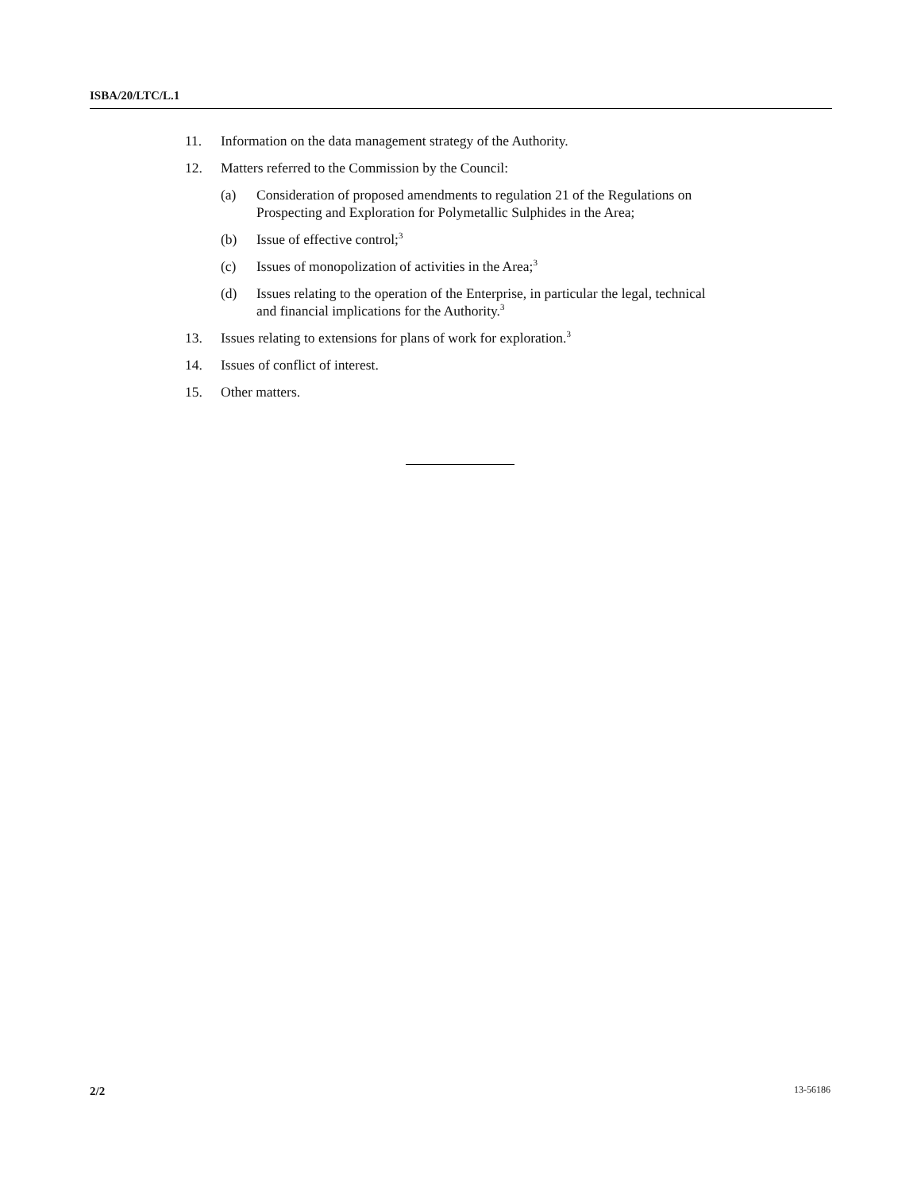ISBA/20/LTC/L.1
11. Information on the data management strategy of the Authority.
12. Matters referred to the Commission by the Council:
(a) Consideration of proposed amendments to regulation 21 of the Regulations on Prospecting and Exploration for Polymetallic Sulphides in the Area;
(b) Issue of effective control;<sup>3</sup>
(c) Issues of monopolization of activities in the Area;<sup>3</sup>
(d) Issues relating to the operation of the Enterprise, in particular the legal, technical and financial implications for the Authority.<sup>3</sup>
13. Issues relating to extensions for plans of work for exploration.<sup>3</sup>
14. Issues of conflict of interest.
15. Other matters.
2/2 13-56186